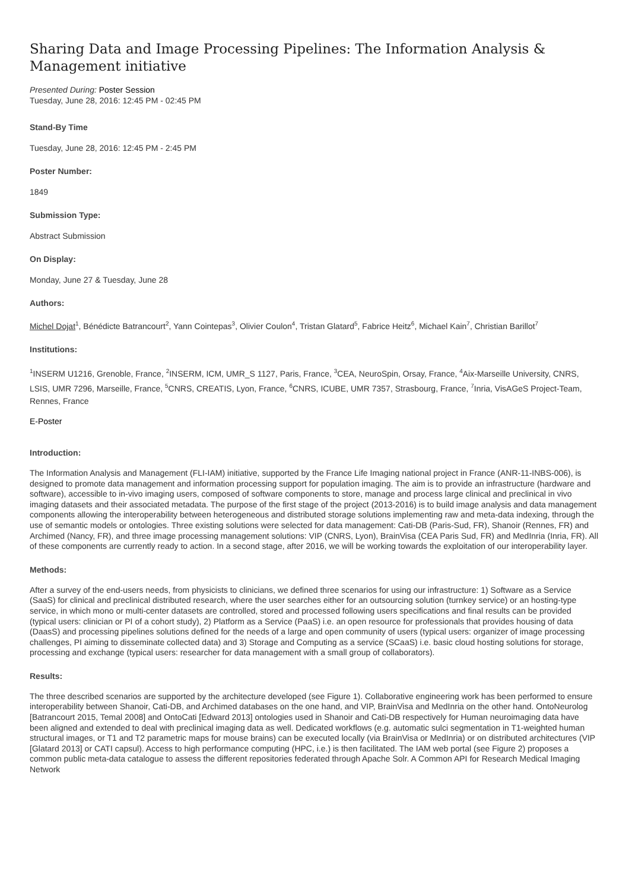Sharing Data and Image Processing Pipelines: The Information Analysis & Management initiative
Presented During: Poster Session
Tuesday, June 28, 2016: 12:45 PM - 02:45 PM
Stand-By Time
Tuesday, June 28, 2016: 12:45 PM - 2:45 PM
Poster Number:
1849
Submission Type:
Abstract Submission
On Display:
Monday, June 27 & Tuesday, June 28
Authors:
Michel Dojat<sup>1</sup>, Bénédicte Batrancourt<sup>2</sup>, Yann Cointepas<sup>3</sup>, Olivier Coulon<sup>4</sup>, Tristan Glatard<sup>5</sup>, Fabrice Heitz<sup>6</sup>, Michael Kain<sup>7</sup>, Christian Barillot<sup>7</sup>
Institutions:
<sup>1</sup> INSERM U1216, Grenoble, France, <sup>2</sup>INSERM, ICM, UMR_S 1127, Paris, France, <sup>3</sup>CEA, NeuroSpin, Orsay, France, <sup>4</sup>Aix-Marseille University, CNRS, LSIS, UMR 7296, Marseille, France, <sup>5</sup>CNRS, CREATIS, Lyon, France, <sup>6</sup>CNRS, ICUBE, UMR 7357, Strasbourg, France, <sup>7</sup>Inria, VisAGeS Project-Team, Rennes, France
E-Poster
Introduction:
The Information Analysis and Management (FLI-IAM) initiative, supported by the France Life Imaging national project in France (ANR-11-INBS-006), is designed to promote data management and information processing support for population imaging. The aim is to provide an infrastructure (hardware and software), accessible to in-vivo imaging users, composed of software components to store, manage and process large clinical and preclinical in vivo imaging datasets and their associated metadata. The purpose of the first stage of the project (2013-2016) is to build image analysis and data management components allowing the interoperability between heterogeneous and distributed storage solutions implementing raw and meta-data indexing, through the use of semantic models or ontologies. Three existing solutions were selected for data management: Cati-DB (Paris-Sud, FR), Shanoir (Rennes, FR) and Archimed (Nancy, FR), and three image processing management solutions: VIP (CNRS, Lyon), BrainVisa (CEA Paris Sud, FR) and MedInria (Inria, FR). All of these components are currently ready to action. In a second stage, after 2016, we will be working towards the exploitation of our interoperability layer.
Methods:
After a survey of the end-users needs, from physicists to clinicians, we defined three scenarios for using our infrastructure: 1) Software as a Service (SaaS) for clinical and preclinical distributed research, where the user searches either for an outsourcing solution (turnkey service) or an hosting-type service, in which mono or multi-center datasets are controlled, stored and processed following users specifications and final results can be provided (typical users: clinician or PI of a cohort study), 2) Platform as a Service (PaaS) i.e. an open resource for professionals that provides housing of data (DaasS) and processing pipelines solutions defined for the needs of a large and open community of users (typical users: organizer of image processing challenges, PI aiming to disseminate collected data) and 3) Storage and Computing as a service (SCaaS) i.e. basic cloud hosting solutions for storage, processing and exchange (typical users: researcher for data management with a small group of collaborators).
Results:
The three described scenarios are supported by the architecture developed (see Figure 1). Collaborative engineering work has been performed to ensure interoperability between Shanoir, Cati-DB, and Archimed databases on the one hand, and VIP, BrainVisa and MedInria on the other hand. OntoNeurolog [Batrancourt 2015, Temal 2008] and OntoCati [Edward 2013] ontologies used in Shanoir and Cati-DB respectively for Human neuroimaging data have been aligned and extended to deal with preclinical imaging data as well. Dedicated workflows (e.g. automatic sulci segmentation in T1-weighted human structural images, or T1 and T2 parametric maps for mouse brains) can be executed locally (via BrainVisa or MedInria) or on distributed architectures (VIP [Glatard 2013] or CATI capsul). Access to high performance computing (HPC, i.e.) is then facilitated. The IAM web portal (see Figure 2) proposes a common public meta-data catalogue to assess the different repositories federated through Apache Solr. A Common API for Research Medical Imaging Network